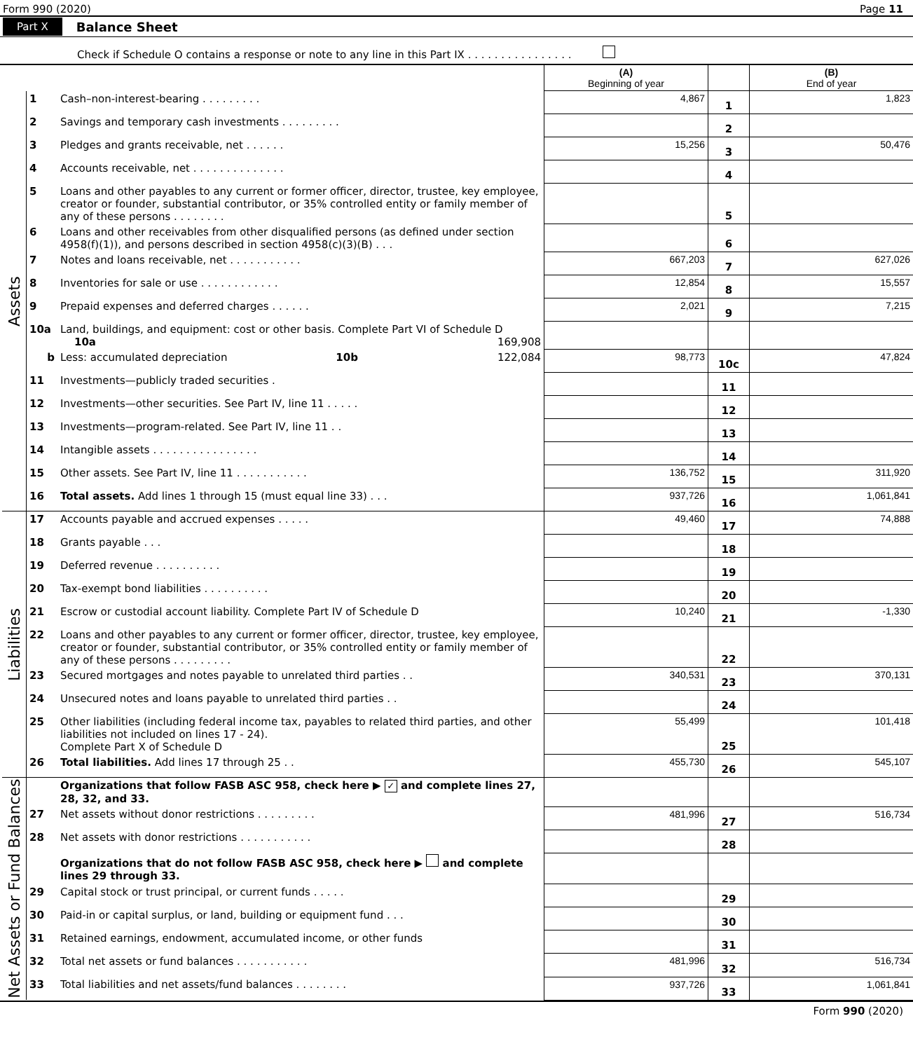Form 990 (2020) Page 11
Part X Balance Sheet
Check if Schedule O contains a response or note to any line in this Part IX . . . . . . . . . . . . . . . .
| | | | (A) Beginning of year | | (B) End of year |
| --- | --- | --- | --- | --- | --- |
| Assets | 1 | Cash–non-interest-bearing . . . . . . . . . | 4,867 | 1 | 1,823 |
| | 2 | Savings and temporary cash investments . . . . . . . . . | | 2 | |
| | 3 | Pledges and grants receivable, net . . . . . . | 15,256 | 3 | 50,476 |
| | 4 | Accounts receivable, net . . . . . . . . . . . . . . | | 4 | |
| | 5 | Loans and other payables to any current or former officer, director, trustee, key employee, creator or founder, substantial contributor, or 35% controlled entity or family member of any of these persons . . . . . . . . | | 5 | |
| | 6 | Loans and other receivables from other disqualified persons (as defined under section 4958(f)(1)), and persons described in section 4958(c)(3)(B) . . . | | 6 | |
| | 7 | Notes and loans receivable, net . . . . . . . . . . . | 667,203 | 7 | 627,026 |
| | 8 | Inventories for sale or use . . . . . . . . . . . . | 12,854 | 8 | 15,557 |
| | 9 | Prepaid expenses and deferred charges . . . . . . | 2,021 | 9 | 7,215 |
| | 10a | Land, buildings, and equipment: cost or other basis. Complete Part VI of Schedule D 10a 169,908 | | | |
| | b | Less: accumulated depreciation 10b 122,084 | 98,773 | 10c | 47,824 |
| | 11 | Investments—publicly traded securities . | | 11 | |
| | 12 | Investments—other securities. See Part IV, line 11 . . . . . | | 12 | |
| | 13 | Investments—program-related. See Part IV, line 11 . . | | 13 | |
| | 14 | Intangible assets . . . . . . . . . . . . . . . . | | 14 | |
| | 15 | Other assets. See Part IV, line 11 . . . . . . . . . . . | 136,752 | 15 | 311,920 |
| | 16 | Total assets. Add lines 1 through 15 (must equal line 33) . . . | 937,726 | 16 | 1,061,841 |
| Liabilities | 17 | Accounts payable and accrued expenses . . . . . | 49,460 | 17 | 74,888 |
| | 18 | Grants payable . . . | | 18 | |
| | 19 | Deferred revenue . . . . . . . . . . | | 19 | |
| | 20 | Tax-exempt bond liabilities . . . . . . . . . . | | 20 | |
| | 21 | Escrow or custodial account liability. Complete Part IV of Schedule D | 10,240 | 21 | -1,330 |
| | 22 | Loans and other payables to any current or former officer, director, trustee, key employee, creator or founder, substantial contributor, or 35% controlled entity or family member of any of these persons . . . . . . . . . | | 22 | |
| | 23 | Secured mortgages and notes payable to unrelated third parties . . | 340,531 | 23 | 370,131 |
| | 24 | Unsecured notes and loans payable to unrelated third parties . . | | 24 | |
| | 25 | Other liabilities (including federal income tax, payables to related third parties, and other liabilities not included on lines 17 - 24). Complete Part X of Schedule D | 55,499 | 25 | 101,418 |
| | 26 | Total liabilities. Add lines 17 through 25 . . | 455,730 | 26 | 545,107 |
| Net Assets or Fund Balances | | Organizations that follow FASB ASC 958, check here ▶ ✓ and complete lines 27, 28, 32, and 33. | | | |
| | 27 | Net assets without donor restrictions . . . . . . . . . | 481,996 | 27 | 516,734 |
| | 28 | Net assets with donor restrictions . . . . . . . . . . . | | 28 | |
| | | Organizations that do not follow FASB ASC 958, check here ▶ and complete lines 29 through 33. | | | |
| | 29 | Capital stock or trust principal, or current funds . . . . . | | 29 | |
| | 30 | Paid-in or capital surplus, or land, building or equipment fund . . . | | 30 | |
| | 31 | Retained earnings, endowment, accumulated income, or other funds | | 31 | |
| | 32 | Total net assets or fund balances . . . . . . . . . . . | 481,996 | 32 | 516,734 |
| | 33 | Total liabilities and net assets/fund balances . . . . . . . . | 937,726 | 33 | 1,061,841 |
Form 990 (2020)